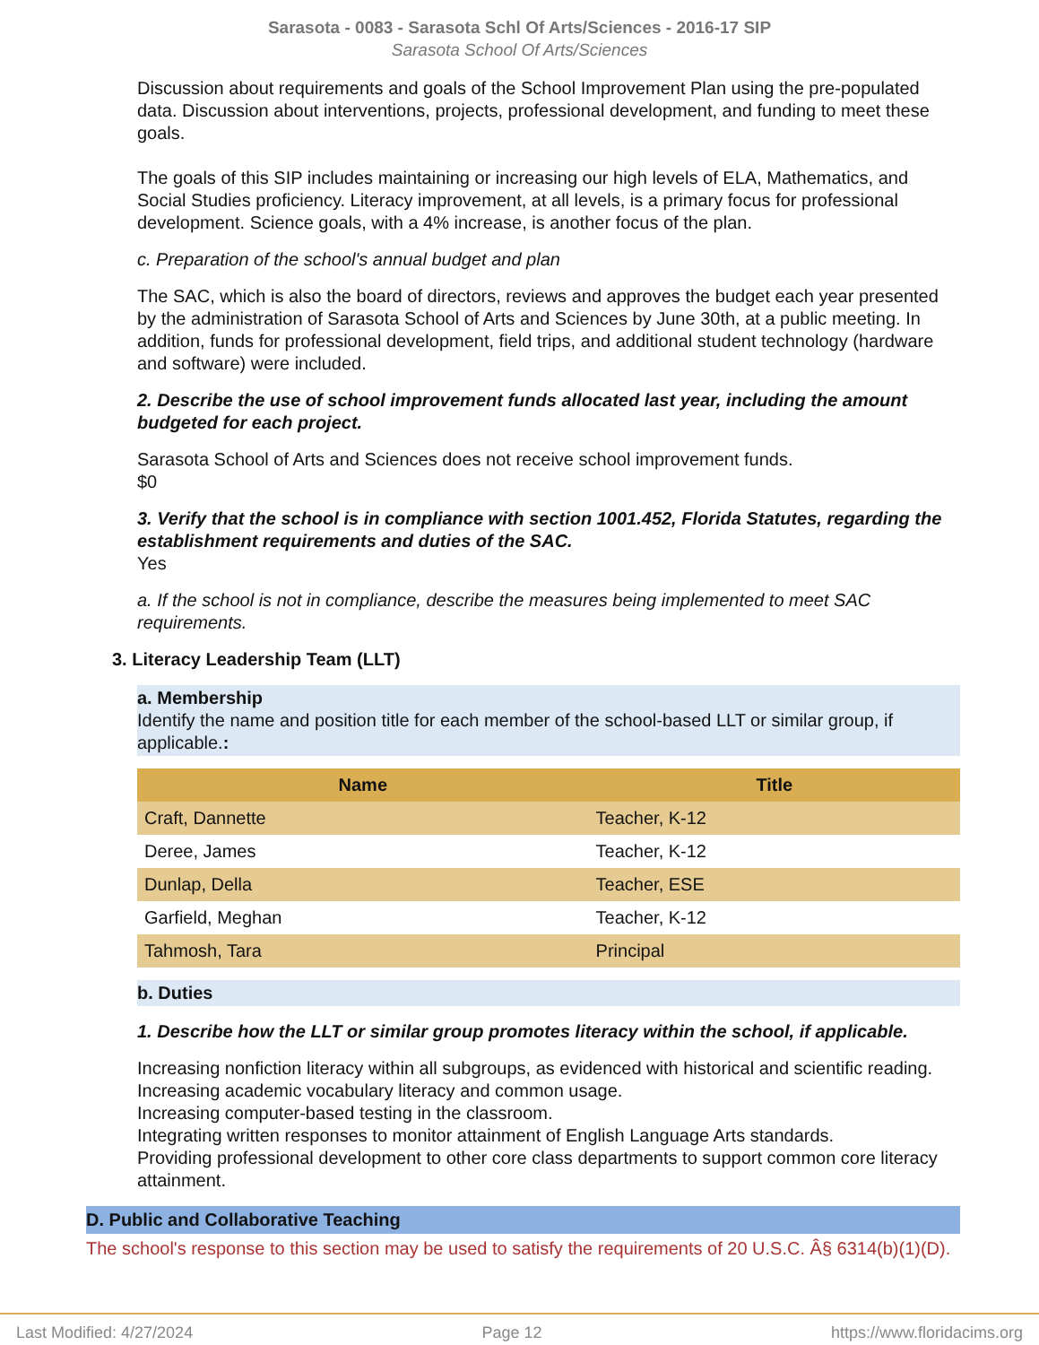Sarasota - 0083 - Sarasota Schl Of Arts/Sciences - 2016-17 SIP
Sarasota School Of Arts/Sciences
Discussion about requirements and goals of the School Improvement Plan using the pre-populated data. Discussion about interventions, projects, professional development, and funding to meet these goals.
The goals of this SIP includes maintaining or increasing our high levels of ELA, Mathematics, and Social Studies proficiency. Literacy improvement, at all levels, is a primary focus for professional development. Science goals, with a 4% increase, is another focus of the plan.
c. Preparation of the school's annual budget and plan
The SAC, which is also the board of directors, reviews and approves the budget each year presented by the administration of Sarasota School of Arts and Sciences by June 30th, at a public meeting. In addition, funds for professional development, field trips, and additional student technology (hardware and software) were included.
2. Describe the use of school improvement funds allocated last year, including the amount budgeted for each project.
Sarasota School of Arts and Sciences does not receive school improvement funds.
$0
3. Verify that the school is in compliance with section 1001.452, Florida Statutes, regarding the establishment requirements and duties of the SAC.
Yes
a. If the school is not in compliance, describe the measures being implemented to meet SAC requirements.
3. Literacy Leadership Team (LLT)
a. Membership
Identify the name and position title for each member of the school-based LLT or similar group, if applicable.:
| Name | Title |
| --- | --- |
| Craft, Dannette | Teacher, K-12 |
| Deree, James | Teacher, K-12 |
| Dunlap, Della | Teacher, ESE |
| Garfield, Meghan | Teacher, K-12 |
| Tahmosh, Tara | Principal |
b. Duties
1. Describe how the LLT or similar group promotes literacy within the school, if applicable.
Increasing nonfiction literacy within all subgroups, as evidenced with historical and scientific reading.
Increasing academic vocabulary literacy and common usage.
Increasing computer-based testing in the classroom.
Integrating written responses to monitor attainment of English Language Arts standards.
Providing professional development to other core class departments to support common core literacy attainment.
D. Public and Collaborative Teaching
The school's response to this section may be used to satisfy the requirements of 20 U.S.C. Â§ 6314(b)(1)(D).
Last Modified: 4/27/2024 Page 12 https://www.floridacims.org